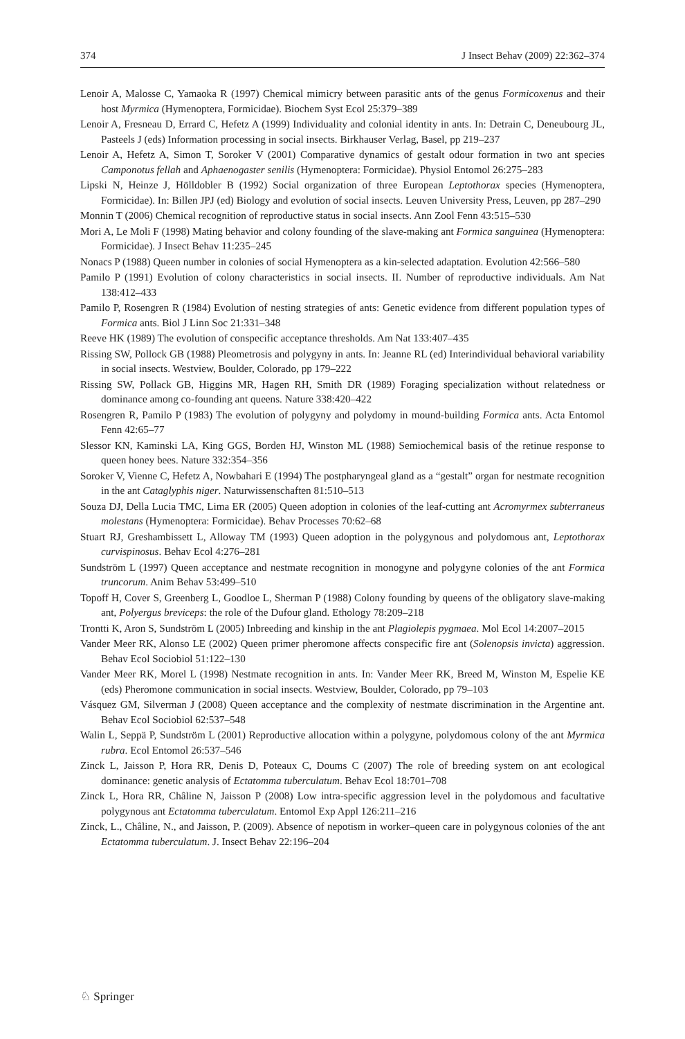374 J Insect Behav (2009) 22:362–374
Lenoir A, Malosse C, Yamaoka R (1997) Chemical mimicry between parasitic ants of the genus Formicoxenus and their host Myrmica (Hymenoptera, Formicidae). Biochem Syst Ecol 25:379–389
Lenoir A, Fresneau D, Errard C, Hefetz A (1999) Individuality and colonial identity in ants. In: Detrain C, Deneubourg JL, Pasteels J (eds) Information processing in social insects. Birkhauser Verlag, Basel, pp 219–237
Lenoir A, Hefetz A, Simon T, Soroker V (2001) Comparative dynamics of gestalt odour formation in two ant species Camponotus fellah and Aphaenogaster senilis (Hymenoptera: Formicidae). Physiol Entomol 26:275–283
Lipski N, Heinze J, Hölldobler B (1992) Social organization of three European Leptothorax species (Hymenoptera, Formicidae). In: Billen JPJ (ed) Biology and evolution of social insects. Leuven University Press, Leuven, pp 287–290
Monnin T (2006) Chemical recognition of reproductive status in social insects. Ann Zool Fenn 43:515–530
Mori A, Le Moli F (1998) Mating behavior and colony founding of the slave-making ant Formica sanguinea (Hymenoptera: Formicidae). J Insect Behav 11:235–245
Nonacs P (1988) Queen number in colonies of social Hymenoptera as a kin-selected adaptation. Evolution 42:566–580
Pamilo P (1991) Evolution of colony characteristics in social insects. II. Number of reproductive individuals. Am Nat 138:412–433
Pamilo P, Rosengren R (1984) Evolution of nesting strategies of ants: Genetic evidence from different population types of Formica ants. Biol J Linn Soc 21:331–348
Reeve HK (1989) The evolution of conspecific acceptance thresholds. Am Nat 133:407–435
Rissing SW, Pollock GB (1988) Pleometrosis and polygyny in ants. In: Jeanne RL (ed) Interindividual behavioral variability in social insects. Westview, Boulder, Colorado, pp 179–222
Rissing SW, Pollack GB, Higgins MR, Hagen RH, Smith DR (1989) Foraging specialization without relatedness or dominance among co-founding ant queens. Nature 338:420–422
Rosengren R, Pamilo P (1983) The evolution of polygyny and polydomy in mound-building Formica ants. Acta Entomol Fenn 42:65–77
Slessor KN, Kaminski LA, King GGS, Borden HJ, Winston ML (1988) Semiochemical basis of the retinue response to queen honey bees. Nature 332:354–356
Soroker V, Vienne C, Hefetz A, Nowbahari E (1994) The postpharyngeal gland as a “gestalt” organ for nestmate recognition in the ant Cataglyphis niger. Naturwissenschaften 81:510–513
Souza DJ, Della Lucia TMC, Lima ER (2005) Queen adoption in colonies of the leaf-cutting ant Acromyrmex subterraneus molestans (Hymenoptera: Formicidae). Behav Processes 70:62–68
Stuart RJ, Greshambissett L, Alloway TM (1993) Queen adoption in the polygynous and polydomous ant, Leptothorax curvispinosus. Behav Ecol 4:276–281
Sundström L (1997) Queen acceptance and nestmate recognition in monogyne and polygyne colonies of the ant Formica truncorum. Anim Behav 53:499–510
Topoff H, Cover S, Greenberg L, Goodloe L, Sherman P (1988) Colony founding by queens of the obligatory slave-making ant, Polyergus breviceps: the role of the Dufour gland. Ethology 78:209–218
Trontti K, Aron S, Sundström L (2005) Inbreeding and kinship in the ant Plagiolepis pygmaea. Mol Ecol 14:2007–2015
Vander Meer RK, Alonso LE (2002) Queen primer pheromone affects conspecific fire ant (Solenopsis invicta) aggression. Behav Ecol Sociobiol 51:122–130
Vander Meer RK, Morel L (1998) Nestmate recognition in ants. In: Vander Meer RK, Breed M, Winston M, Espelie KE (eds) Pheromone communication in social insects. Westview, Boulder, Colorado, pp 79–103
Vásquez GM, Silverman J (2008) Queen acceptance and the complexity of nestmate discrimination in the Argentine ant. Behav Ecol Sociobiol 62:537–548
Walin L, Seppä P, Sundström L (2001) Reproductive allocation within a polygyne, polydomous colony of the ant Myrmica rubra. Ecol Entomol 26:537–546
Zinck L, Jaisson P, Hora RR, Denis D, Poteaux C, Doums C (2007) The role of breeding system on ant ecological dominance: genetic analysis of Ectatomma tuberculatum. Behav Ecol 18:701–708
Zinck L, Hora RR, Châline N, Jaisson P (2008) Low intra-specific aggression level in the polydomous and facultative polygynous ant Ectatomma tuberculatum. Entomol Exp Appl 126:211–216
Zinck, L., Châline, N., and Jaisson, P. (2009). Absence of nepotism in worker–queen care in polygynous colonies of the ant Ectatomma tuberculatum. J. Insect Behav 22:196–204
♘ Springer